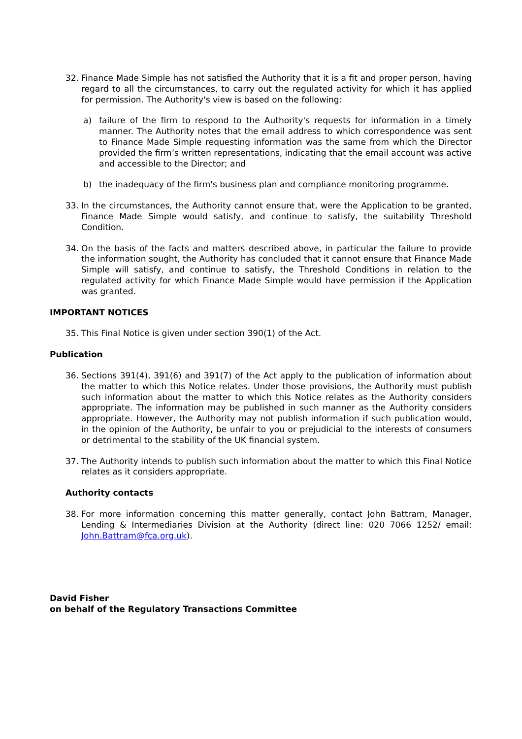32. Finance Made Simple has not satisfied the Authority that it is a fit and proper person, having regard to all the circumstances, to carry out the regulated activity for which it has applied for permission. The Authority's view is based on the following:
a) failure of the firm to respond to the Authority's requests for information in a timely manner. The Authority notes that the email address to which correspondence was sent to Finance Made Simple requesting information was the same from which the Director provided the firm’s written representations, indicating that the email account was active and accessible to the Director; and
b) the inadequacy of the firm's business plan and compliance monitoring programme.
33. In the circumstances, the Authority cannot ensure that, were the Application to be granted, Finance Made Simple would satisfy, and continue to satisfy, the suitability Threshold Condition.
34. On the basis of the facts and matters described above, in particular the failure to provide the information sought, the Authority has concluded that it cannot ensure that Finance Made Simple will satisfy, and continue to satisfy, the Threshold Conditions in relation to the regulated activity for which Finance Made Simple would have permission if the Application was granted.
IMPORTANT NOTICES
35. This Final Notice is given under section 390(1) of the Act.
Publication
36. Sections 391(4), 391(6) and 391(7) of the Act apply to the publication of information about the matter to which this Notice relates. Under those provisions, the Authority must publish such information about the matter to which this Notice relates as the Authority considers appropriate. The information may be published in such manner as the Authority considers appropriate. However, the Authority may not publish information if such publication would, in the opinion of the Authority, be unfair to you or prejudicial to the interests of consumers or detrimental to the stability of the UK financial system.
37. The Authority intends to publish such information about the matter to which this Final Notice relates as it considers appropriate.
Authority contacts
38. For more information concerning this matter generally, contact John Battram, Manager, Lending & Intermediaries Division at the Authority (direct line: 020 7066 1252/ email: John.Battram@fca.org.uk).
David Fisher
on behalf of the Regulatory Transactions Committee